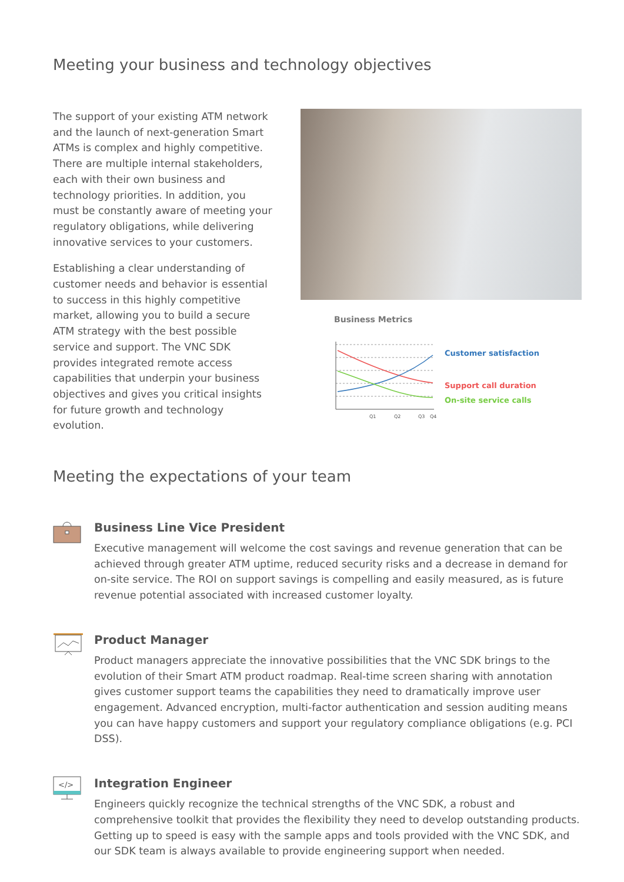Meeting your business and technology objectives
The support of your existing ATM network and the launch of next-generation Smart ATMs is complex and highly competitive. There are multiple internal stakeholders, each with their own business and technology priorities. In addition, you must be constantly aware of meeting your regulatory obligations, while delivering innovative services to your customers.
Establishing a clear understanding of customer needs and behavior is essential to success in this highly competitive market, allowing you to build a secure ATM strategy with the best possible service and support. The VNC SDK provides integrated remote access capabilities that underpin your business objectives and gives you critical insights for future growth and technology evolution.
Business Metrics
Q1
Q2
Q3
Q4
Customer satisfaction
Support call duration
On-site service calls
Meeting the expectations of your team
Business Line Vice President
Executive management will welcome the cost savings and revenue generation that can be achieved through greater ATM uptime, reduced security risks and a decrease in demand for on-site service. The ROI on support savings is compelling and easily measured, as is future revenue potential associated with increased customer loyalty.
Product Manager
Product managers appreciate the innovative possibilities that the VNC SDK brings to the evolution of their Smart ATM product roadmap. Real-time screen sharing with annotation gives customer support teams the capabilities they need to dramatically improve user engagement. Advanced encryption, multi-factor authentication and session auditing means you can have happy customers and support your regulatory compliance obligations (e.g. PCI DSS).
</>
Integration Engineer
Engineers quickly recognize the technical strengths of the VNC SDK, a robust and comprehensive toolkit that provides the flexibility they need to develop outstanding products. Getting up to speed is easy with the sample apps and tools provided with the VNC SDK, and our SDK team is always available to provide engineering support when needed.